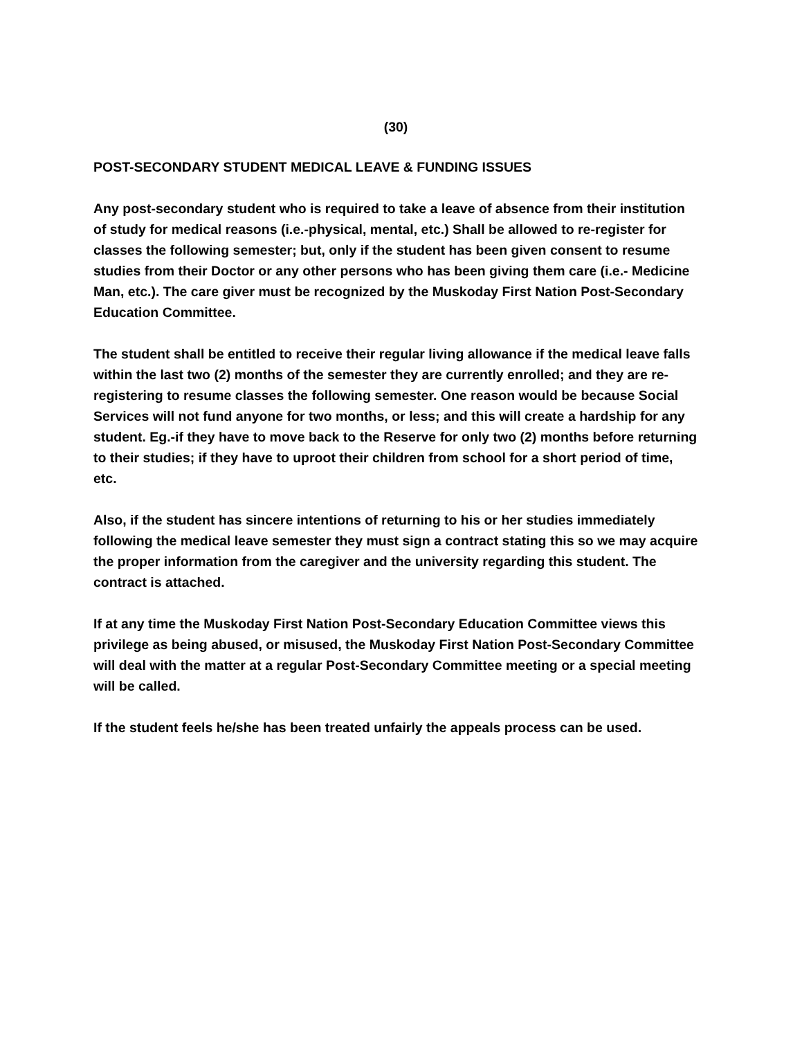(30)
POST-SECONDARY STUDENT MEDICAL LEAVE & FUNDING ISSUES
Any post-secondary student who is required to take a leave of absence from their institution of study for medical reasons (i.e.-physical, mental, etc.) Shall be allowed to re-register for classes the following semester; but, only if the student has been given consent to resume studies from their Doctor or any other persons who has been giving them care (i.e.- Medicine Man, etc.). The care giver must be recognized by the Muskoday First Nation Post-Secondary Education Committee.
The student shall be entitled to receive their regular living allowance if the medical leave falls within the last two (2) months of the semester they are currently enrolled; and they are re-registering to resume classes the following semester. One reason would be because Social Services will not fund anyone for two months, or less; and this will create a hardship for any student. Eg.-if they have to move back to the Reserve for only two (2) months before returning to their studies; if they have to uproot their children from school for a short period of time, etc.
Also, if the student has sincere intentions of returning to his or her studies immediately following the medical leave semester they must sign a contract stating this so we may acquire the proper information from the caregiver and the university regarding this student. The contract is attached.
If at any time the Muskoday First Nation Post-Secondary Education Committee views this privilege as being abused, or misused, the Muskoday First Nation Post-Secondary Committee will deal with the matter at a regular Post-Secondary Committee meeting or a special meeting will be called.
If the student feels he/she has been treated unfairly the appeals process can be used.